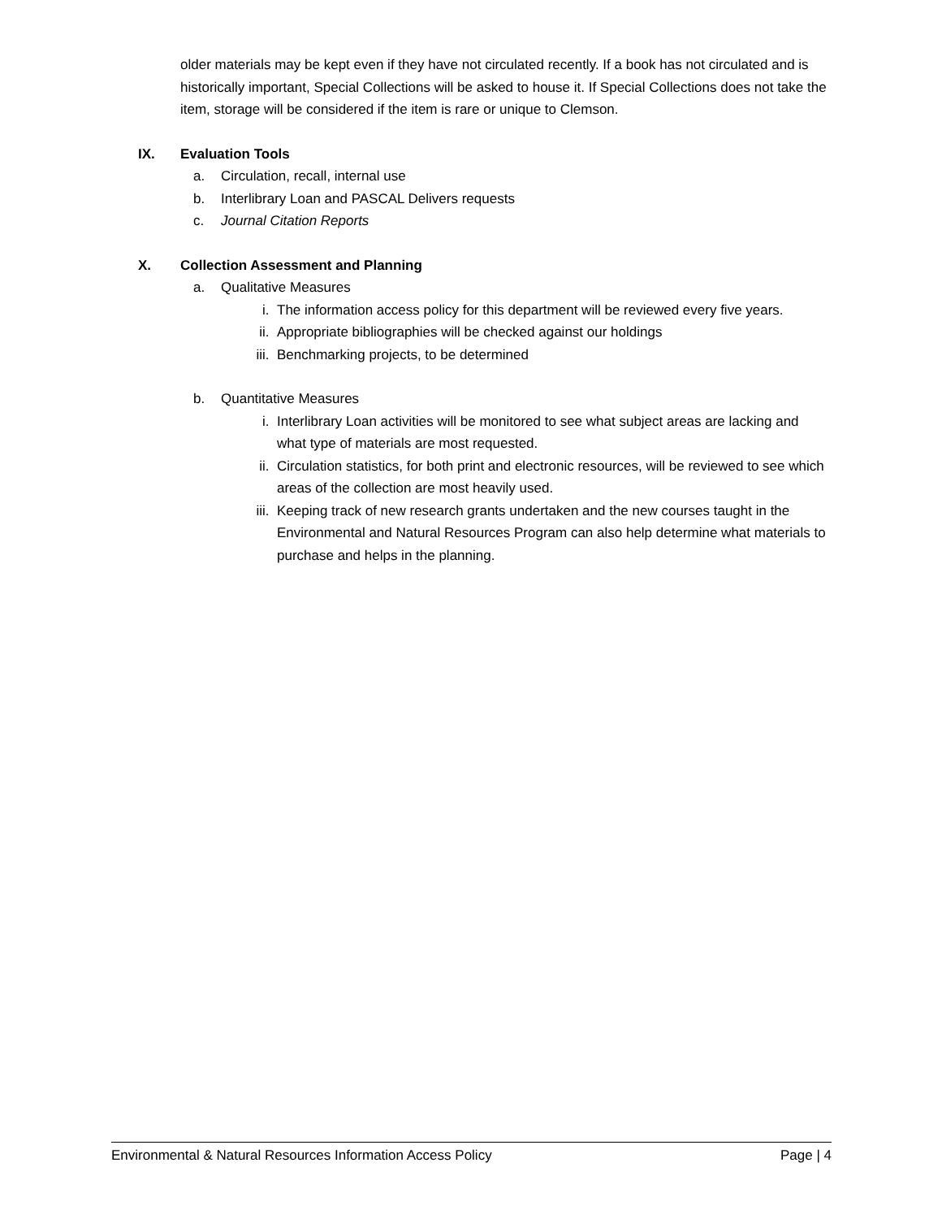older materials may be kept even if they have not circulated recently. If a book has not circulated and is historically important, Special Collections will be asked to house it. If Special Collections does not take the item, storage will be considered if the item is rare or unique to Clemson.
IX. Evaluation Tools
a. Circulation, recall, internal use
b. Interlibrary Loan and PASCAL Delivers requests
c. Journal Citation Reports
X. Collection Assessment and Planning
a. Qualitative Measures
i. The information access policy for this department will be reviewed every five years.
ii. Appropriate bibliographies will be checked against our holdings
iii. Benchmarking projects, to be determined
b. Quantitative Measures
i. Interlibrary Loan activities will be monitored to see what subject areas are lacking and what type of materials are most requested.
ii. Circulation statistics, for both print and electronic resources, will be reviewed to see which areas of the collection are most heavily used.
iii. Keeping track of new research grants undertaken and the new courses taught in the Environmental and Natural Resources Program can also help determine what materials to purchase and helps in the planning.
Environmental & Natural Resources Information Access Policy Page | 4